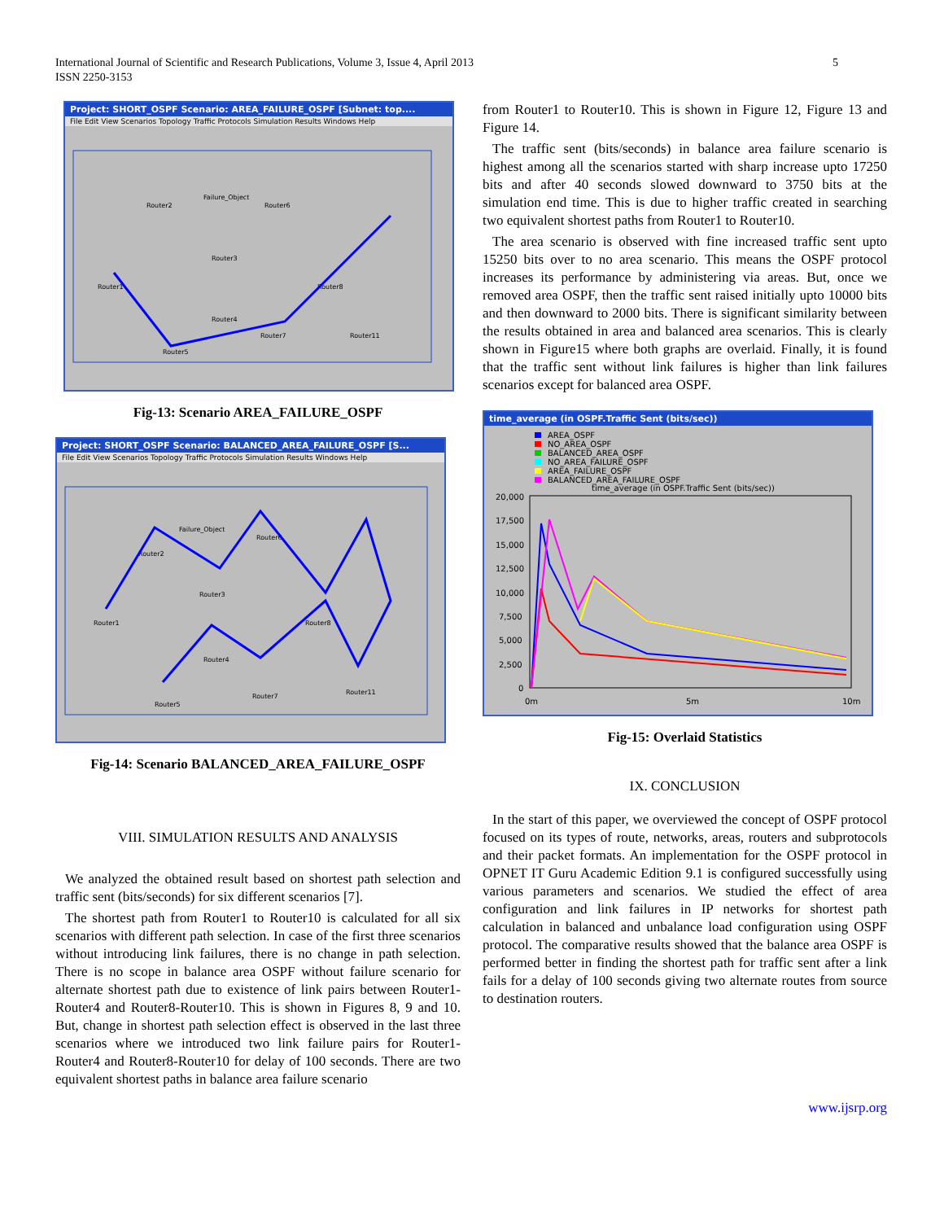International Journal of Scientific and Research Publications, Volume 3, Issue 4, April 2013
ISSN 2250-3153
5
Project: SHORT_OSPF Scenario: AREA_FAILURE_OSPF [Subnet: top....
File Edit View Scenarios Topology Traffic Protocols Simulation Results Windows Help
Router2
Router6
Router3
Router1
Router8
Router4
Router5
Router7
Router11
Failure_Object
Fig-13: Scenario AREA_FAILURE_OSPF
Project: SHORT_OSPF Scenario: BALANCED_AREA_FAILURE_OSPF [S...
File Edit View Scenarios Topology Traffic Protocols Simulation Results Windows Help
Router2
Router6
Router3
Router1
Router8
Router4
Router5
Router7
Router11
Failure_Object
Fig-14: Scenario BALANCED_AREA_FAILURE_OSPF
VIII. SIMULATION RESULTS AND ANALYSIS
We analyzed the obtained result based on shortest path selection and traffic sent (bits/seconds) for six different scenarios [7].
The shortest path from Router1 to Router10 is calculated for all six scenarios with different path selection. In case of the first three scenarios without introducing link failures, there is no change in path selection. There is no scope in balance area OSPF without failure scenario for alternate shortest path due to existence of link pairs between Router1-Router4 and Router8-Router10. This is shown in Figures 8, 9 and 10. But, change in shortest path selection effect is observed in the last three scenarios where we introduced two link failure pairs for Router1-Router4 and Router8-Router10 for delay of 100 seconds. There are two equivalent shortest paths in balance area failure scenario
from Router1 to Router10. This is shown in Figure 12, Figure 13 and Figure 14.
The traffic sent (bits/seconds) in balance area failure scenario is highest among all the scenarios started with sharp increase upto 17250 bits and after 40 seconds slowed downward to 3750 bits at the simulation end time. This is due to higher traffic created in searching two equivalent shortest paths from Router1 to Router10.
The area scenario is observed with fine increased traffic sent upto 15250 bits over to no area scenario. This means the OSPF protocol increases its performance by administering via areas. But, once we removed area OSPF, then the traffic sent raised initially upto 10000 bits and then downward to 2000 bits. There is significant similarity between the results obtained in area and balanced area scenarios. This is clearly shown in Figure15 where both graphs are overlaid. Finally, it is found that the traffic sent without link failures is higher than link failures scenarios except for balanced area OSPF.
time_average (in OSPF.Traffic Sent (bits/sec))
AREA_OSPF
NO_AREA_OSPF
BALANCED_AREA_OSPF
NO_AREA_FAILURE_OSPF
AREA_FAILURE_OSPF
BALANCED_AREA_FAILURE_OSPF
time_average (in OSPF.Traffic Sent (bits/sec))
20,000
17,500
15,000
12,500
10,000
7,500
5,000
2,500
0
0m
5m
10m
Fig-15: Overlaid Statistics
IX. CONCLUSION
In the start of this paper, we overviewed the concept of OSPF protocol focused on its types of route, networks, areas, routers and subprotocols and their packet formats. An implementation for the OSPF protocol in OPNET IT Guru Academic Edition 9.1 is configured successfully using various parameters and scenarios. We studied the effect of area configuration and link failures in IP networks for shortest path calculation in balanced and unbalance load configuration using OSPF protocol. The comparative results showed that the balance area OSPF is performed better in finding the shortest path for traffic sent after a link fails for a delay of 100 seconds giving two alternate routes from source to destination routers.
www.ijsrp.org